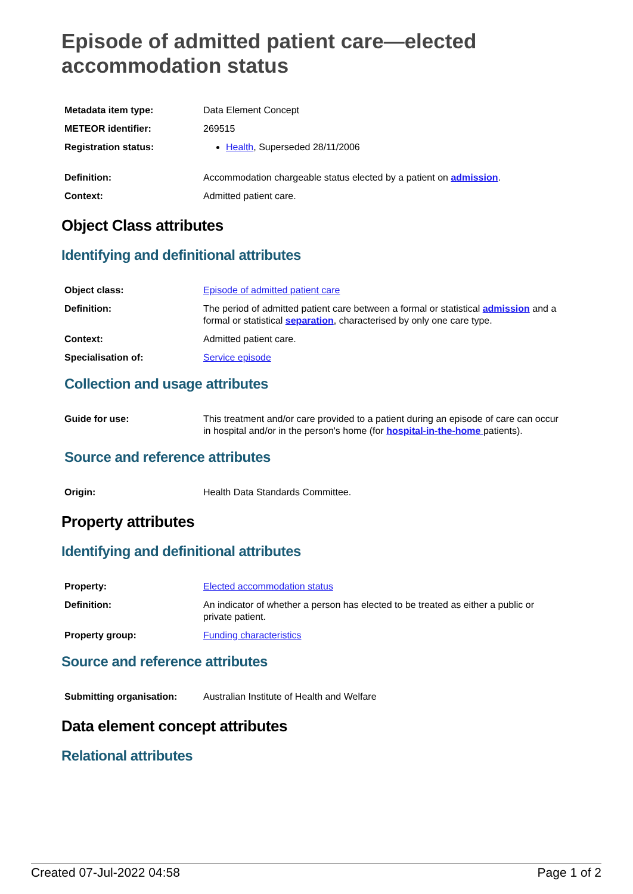Episode of admitted patient care—elected accommodation status
| Metadata item type: | Data Element Concept |
| METEOR identifier: | 269515 |
| Registration status: | Health , Superseded 28/11/2006 |
| Definition: | Accommodation chargeable status elected by a patient on admission . |
| Context: | Admitted patient care. |
Object Class attributes
Identifying and definitional attributes
| Object class: | Episode of admitted patient care |
| Definition: | The period of admitted patient care between a formal or statistical admission and a formal or statistical separation , characterised by only one care type. |
| Context: | Admitted patient care. |
| Specialisation of: | Service episode |
Collection and usage attributes
| Guide for use: | This treatment and/or care provided to a patient during an episode of care can occur in hospital and/or in the person's home (for hospital-in-the-home patients). |
Source and reference attributes
| Origin: | Health Data Standards Committee. |
Property attributes
Identifying and definitional attributes
| Property: | Elected accommodation status |
| Definition: | An indicator of whether a person has elected to be treated as either a public or private patient. |
| Property group: | Funding characteristics |
Source and reference attributes
| Submitting organisation: | Australian Institute of Health and Welfare |
Data element concept attributes
Relational attributes
Created 07-Jul-2022 04:58 Page 1 of 2